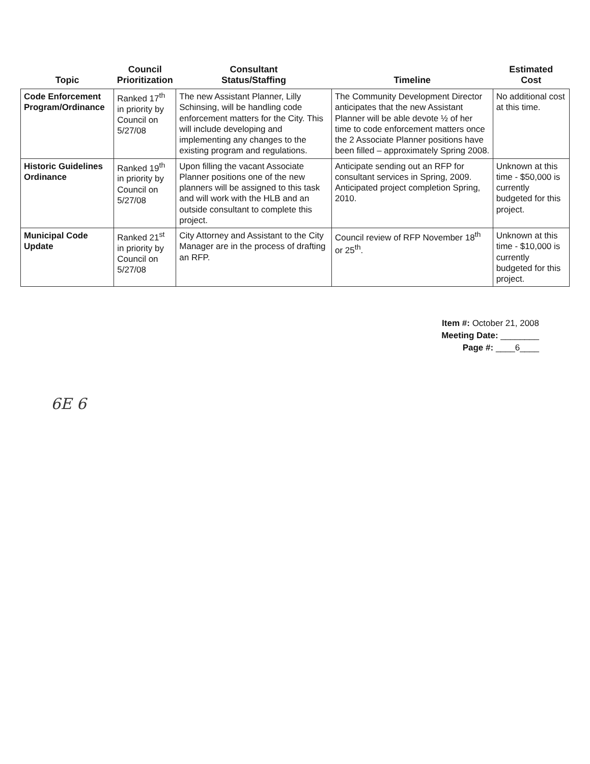| Topic | Council Prioritization | Consultant Status/Staffing | Timeline | Estimated Cost |
| --- | --- | --- | --- | --- |
| Code Enforcement Program/Ordinance | Ranked 17<sup>th</sup> in priority by Council on 5/27/08 | The new Assistant Planner, Lilly Schinsing, will be handling code enforcement matters for the City. This will include developing and implementing any changes to the existing program and regulations. | The Community Development Director anticipates that the new Assistant Planner will be able devote ½ of her time to code enforcement matters once the 2 Associate Planner positions have been filled – approximately Spring 2008. | No additional cost at this time. |
| Historic Guidelines Ordinance | Ranked 19<sup>th</sup> in priority by Council on 5/27/08 | Upon filling the vacant Associate Planner positions one of the new planners will be assigned to this task and will work with the HLB and an outside consultant to complete this project. | Anticipate sending out an RFP for consultant services in Spring, 2009. Anticipated project completion Spring, 2010. | Unknown at this time - $50,000 is currently budgeted for this project. |
| Municipal Code Update | Ranked 21<sup>st</sup> in priority by Council on 5/27/08 | City Attorney and Assistant to the City Manager are in the process of drafting an RFP. | Council review of RFP November 18<sup>th</sup> or 25<sup>th</sup>. | Unknown at this time - $10,000 is currently budgeted for this project. |
Item #: October 21, 2008
Meeting Date: ________
Page #: ____6____
6E 6